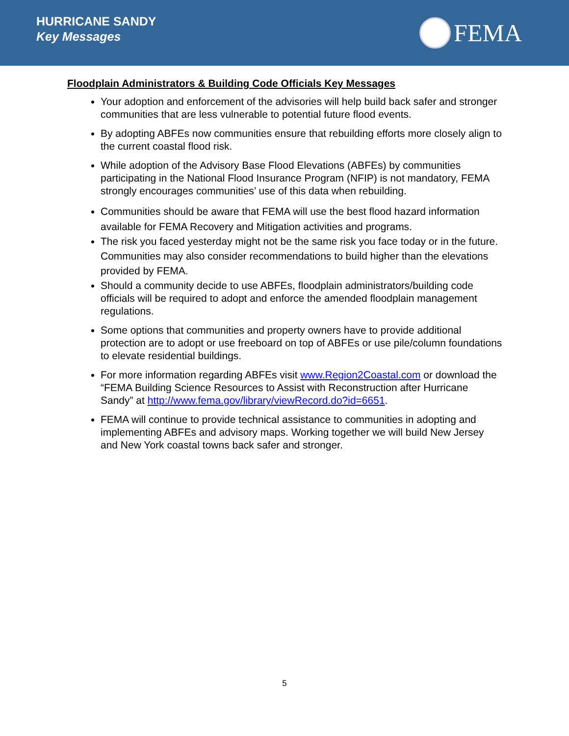HURRICANE SANDY
Key Messages
FEMA
Floodplain Administrators & Building Code Officials Key Messages
Your adoption and enforcement of the advisories will help build back safer and stronger communities that are less vulnerable to potential future flood events.
By adopting ABFEs now communities ensure that rebuilding efforts more closely align to the current coastal flood risk.
While adoption of the Advisory Base Flood Elevations (ABFEs) by communities participating in the National Flood Insurance Program (NFIP) is not mandatory, FEMA strongly encourages communities’ use of this data when rebuilding.
Communities should be aware that FEMA will use the best flood hazard information available for FEMA Recovery and Mitigation activities and programs.
The risk you faced yesterday might not be the same risk you face today or in the future. Communities may also consider recommendations to build higher than the elevations provided by FEMA.
Should a community decide to use ABFEs, floodplain administrators/building code officials will be required to adopt and enforce the amended floodplain management regulations.
Some options that communities and property owners have to provide additional protection are to adopt or use freeboard on top of ABFEs or use pile/column foundations to elevate residential buildings.
For more information regarding ABFEs visit www.Region2Coastal.com or download the “FEMA Building Science Resources to Assist with Reconstruction after Hurricane Sandy” at http://www.fema.gov/library/viewRecord.do?id=6651.
FEMA will continue to provide technical assistance to communities in adopting and implementing ABFEs and advisory maps. Working together we will build New Jersey and New York coastal towns back safer and stronger.
5